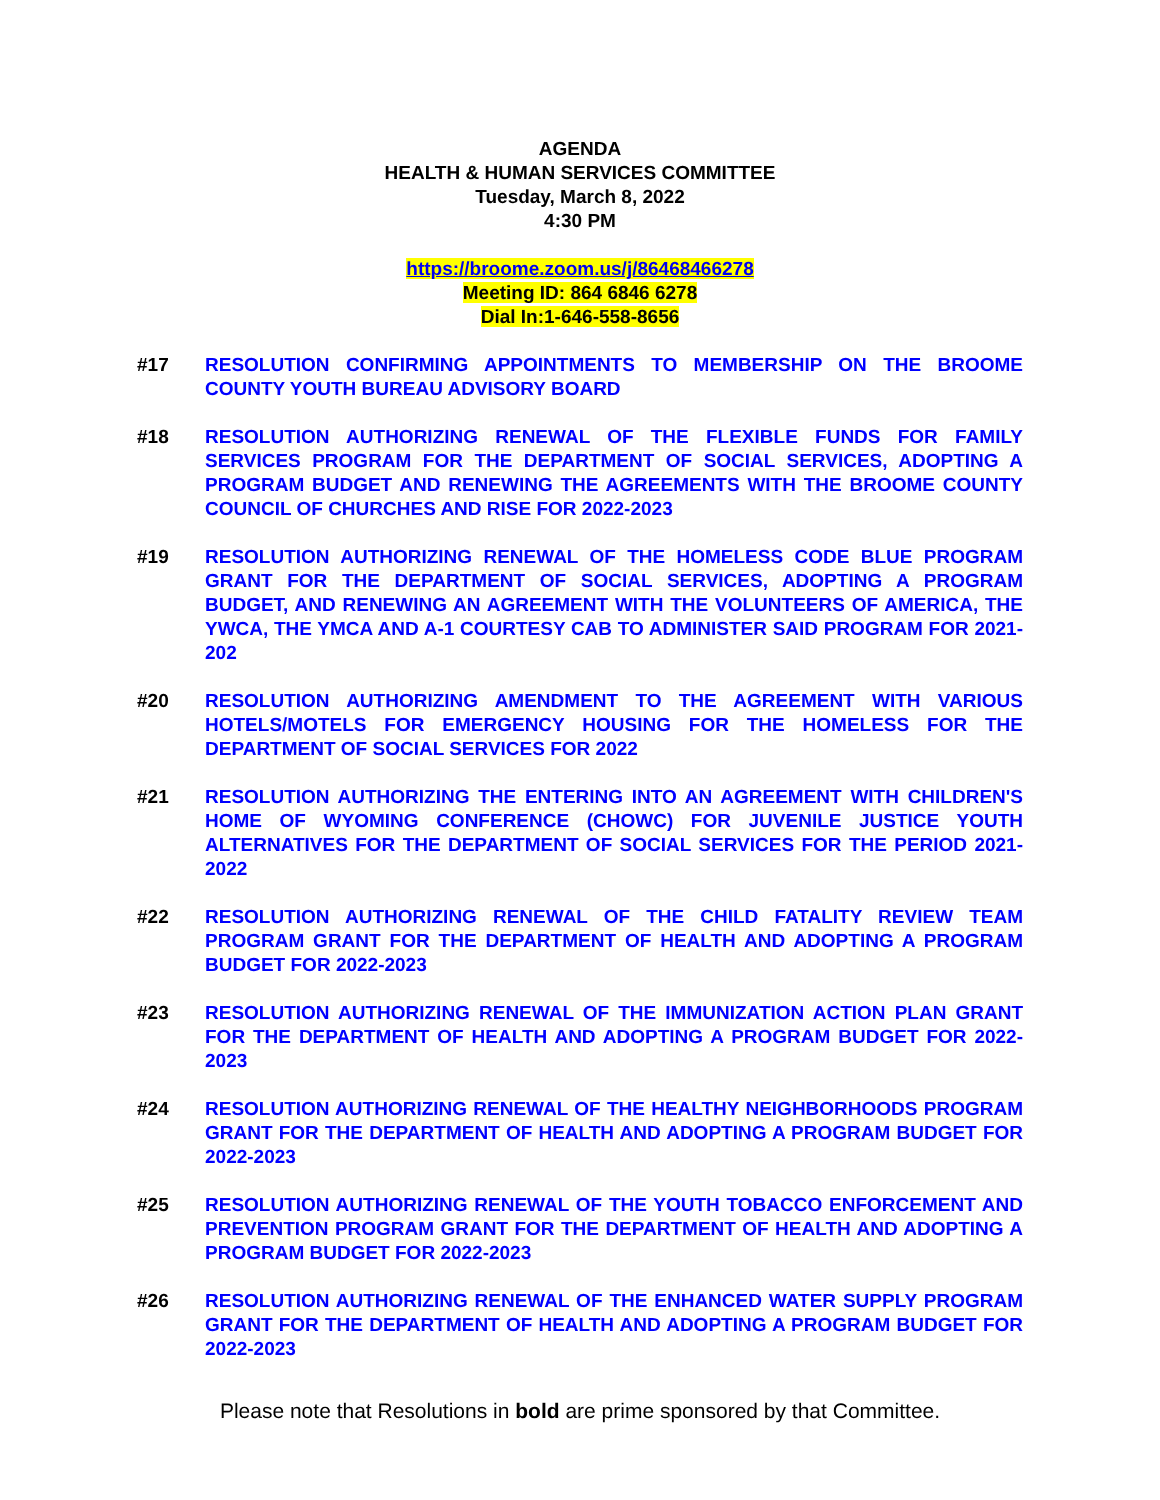AGENDA
HEALTH & HUMAN SERVICES COMMITTEE
Tuesday, March 8, 2022
4:30 PM
https://broome.zoom.us/j/86468466278
Meeting ID: 864 6846 6278
Dial In:1-646-558-8656
#17 RESOLUTION CONFIRMING APPOINTMENTS TO MEMBERSHIP ON THE BROOME COUNTY YOUTH BUREAU ADVISORY BOARD
#18 RESOLUTION AUTHORIZING RENEWAL OF THE FLEXIBLE FUNDS FOR FAMILY SERVICES PROGRAM FOR THE DEPARTMENT OF SOCIAL SERVICES, ADOPTING A PROGRAM BUDGET AND RENEWING THE AGREEMENTS WITH THE BROOME COUNTY COUNCIL OF CHURCHES AND RISE FOR 2022-2023
#19 RESOLUTION AUTHORIZING RENEWAL OF THE HOMELESS CODE BLUE PROGRAM GRANT FOR THE DEPARTMENT OF SOCIAL SERVICES, ADOPTING A PROGRAM BUDGET, AND RENEWING AN AGREEMENT WITH THE VOLUNTEERS OF AMERICA, THE YWCA, THE YMCA AND A-1 COURTESY CAB TO ADMINISTER SAID PROGRAM FOR 2021-202
#20 RESOLUTION AUTHORIZING AMENDMENT TO THE AGREEMENT WITH VARIOUS HOTELS/MOTELS FOR EMERGENCY HOUSING FOR THE HOMELESS FOR THE DEPARTMENT OF SOCIAL SERVICES FOR 2022
#21 RESOLUTION AUTHORIZING THE ENTERING INTO AN AGREEMENT WITH CHILDREN'S HOME OF WYOMING CONFERENCE (CHOWC) FOR JUVENILE JUSTICE YOUTH ALTERNATIVES FOR THE DEPARTMENT OF SOCIAL SERVICES FOR THE PERIOD 2021-2022
#22 RESOLUTION AUTHORIZING RENEWAL OF THE CHILD FATALITY REVIEW TEAM PROGRAM GRANT FOR THE DEPARTMENT OF HEALTH AND ADOPTING A PROGRAM BUDGET FOR 2022-2023
#23 RESOLUTION AUTHORIZING RENEWAL OF THE IMMUNIZATION ACTION PLAN GRANT FOR THE DEPARTMENT OF HEALTH AND ADOPTING A PROGRAM BUDGET FOR 2022-2023
#24 RESOLUTION AUTHORIZING RENEWAL OF THE HEALTHY NEIGHBORHOODS PROGRAM GRANT FOR THE DEPARTMENT OF HEALTH AND ADOPTING A PROGRAM BUDGET FOR 2022-2023
#25 RESOLUTION AUTHORIZING RENEWAL OF THE YOUTH TOBACCO ENFORCEMENT AND PREVENTION PROGRAM GRANT FOR THE DEPARTMENT OF HEALTH AND ADOPTING A PROGRAM BUDGET FOR 2022-2023
#26 RESOLUTION AUTHORIZING RENEWAL OF THE ENHANCED WATER SUPPLY PROGRAM GRANT FOR THE DEPARTMENT OF HEALTH AND ADOPTING A PROGRAM BUDGET FOR 2022-2023
Please note that Resolutions in bold are prime sponsored by that Committee.